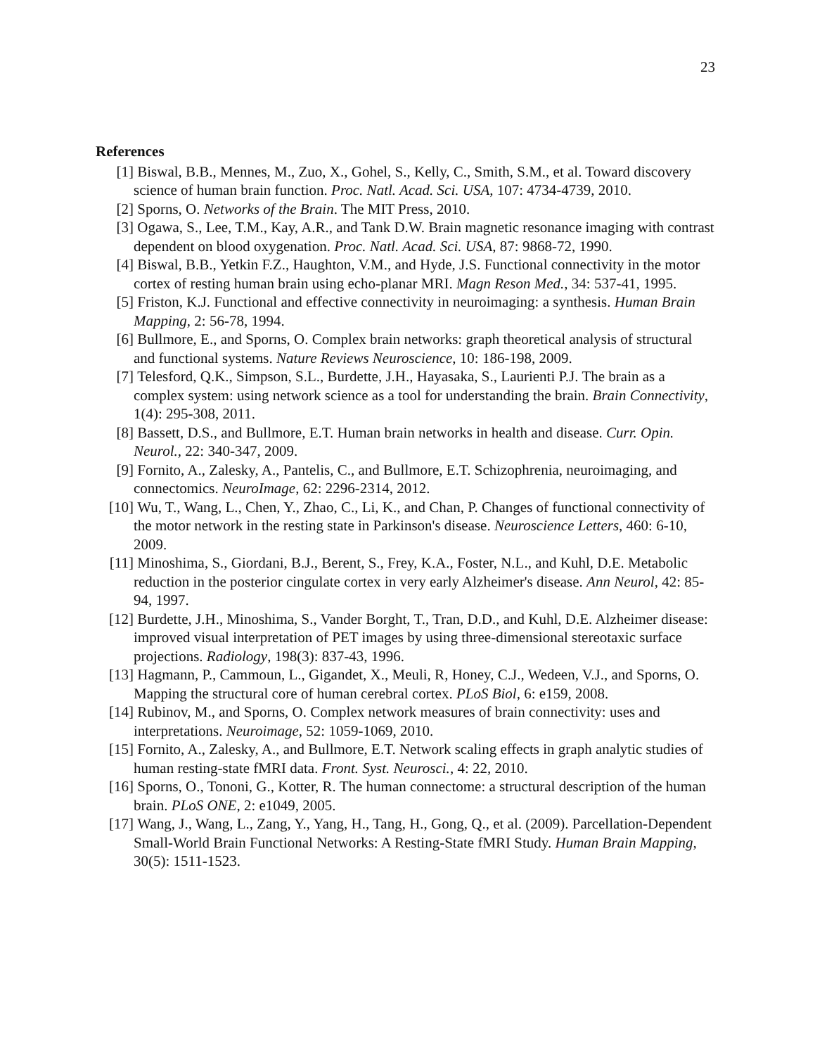23
References
[1] Biswal, B.B., Mennes, M., Zuo, X., Gohel, S., Kelly, C., Smith, S.M., et al. Toward discovery science of human brain function. Proc. Natl. Acad. Sci. USA, 107: 4734-4739, 2010.
[2] Sporns, O. Networks of the Brain. The MIT Press, 2010.
[3] Ogawa, S., Lee, T.M., Kay, A.R., and Tank D.W. Brain magnetic resonance imaging with contrast dependent on blood oxygenation. Proc. Natl. Acad. Sci. USA, 87: 9868-72, 1990.
[4] Biswal, B.B., Yetkin F.Z., Haughton, V.M., and Hyde, J.S. Functional connectivity in the motor cortex of resting human brain using echo-planar MRI. Magn Reson Med., 34: 537-41, 1995.
[5] Friston, K.J. Functional and effective connectivity in neuroimaging: a synthesis. Human Brain Mapping, 2: 56-78, 1994.
[6] Bullmore, E., and Sporns, O. Complex brain networks: graph theoretical analysis of structural and functional systems. Nature Reviews Neuroscience, 10: 186-198, 2009.
[7] Telesford, Q.K., Simpson, S.L., Burdette, J.H., Hayasaka, S., Laurienti P.J. The brain as a complex system: using network science as a tool for understanding the brain. Brain Connectivity, 1(4): 295-308, 2011.
[8] Bassett, D.S., and Bullmore, E.T. Human brain networks in health and disease. Curr. Opin. Neurol., 22: 340-347, 2009.
[9] Fornito, A., Zalesky, A., Pantelis, C., and Bullmore, E.T. Schizophrenia, neuroimaging, and connectomics. NeuroImage, 62: 2296-2314, 2012.
[10] Wu, T., Wang, L., Chen, Y., Zhao, C., Li, K., and Chan, P. Changes of functional connectivity of the motor network in the resting state in Parkinson's disease. Neuroscience Letters, 460: 6-10, 2009.
[11] Minoshima, S., Giordani, B.J., Berent, S., Frey, K.A., Foster, N.L., and Kuhl, D.E. Metabolic reduction in the posterior cingulate cortex in very early Alzheimer's disease. Ann Neurol, 42: 85-94, 1997.
[12] Burdette, J.H., Minoshima, S., Vander Borght, T., Tran, D.D., and Kuhl, D.E. Alzheimer disease: improved visual interpretation of PET images by using three-dimensional stereotaxic surface projections. Radiology, 198(3): 837-43, 1996.
[13] Hagmann, P., Cammoun, L., Gigandet, X., Meuli, R, Honey, C.J., Wedeen, V.J., and Sporns, O. Mapping the structural core of human cerebral cortex. PLoS Biol, 6: e159, 2008.
[14] Rubinov, M., and Sporns, O. Complex network measures of brain connectivity: uses and interpretations. Neuroimage, 52: 1059-1069, 2010.
[15] Fornito, A., Zalesky, A., and Bullmore, E.T. Network scaling effects in graph analytic studies of human resting-state fMRI data. Front. Syst. Neurosci., 4: 22, 2010.
[16] Sporns, O., Tononi, G., Kotter, R. The human connectome: a structural description of the human brain. PLoS ONE, 2: e1049, 2005.
[17] Wang, J., Wang, L., Zang, Y., Yang, H., Tang, H., Gong, Q., et al. (2009). Parcellation-Dependent Small-World Brain Functional Networks: A Resting-State fMRI Study. Human Brain Mapping, 30(5): 1511-1523.